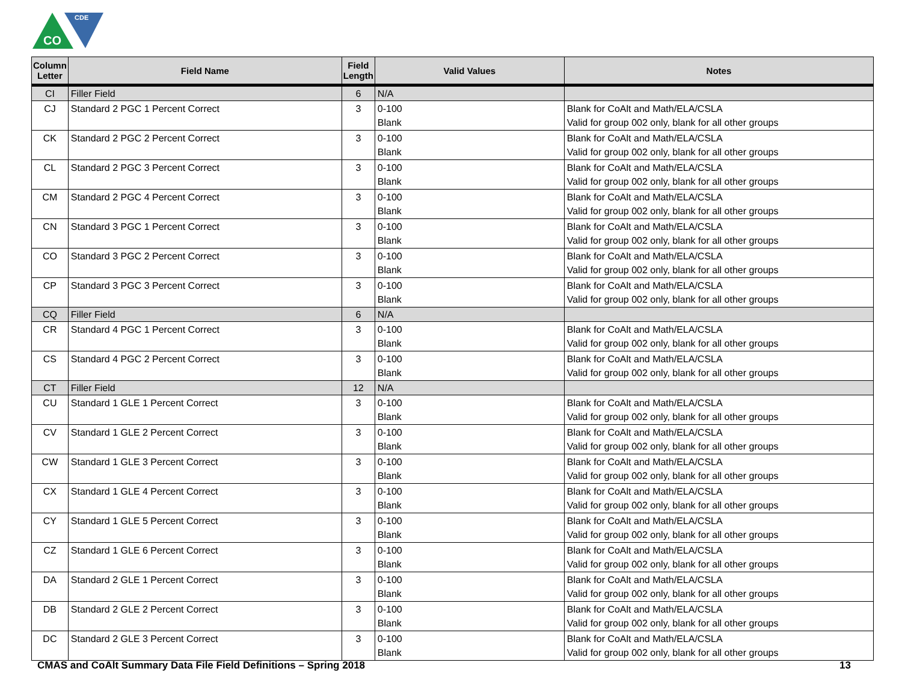CO
CDE
| Column Letter | Field Name | Field Length | Valid Values | Notes |
| --- | --- | --- | --- | --- |
| CI | Filler Field | 6 | N/A | |
| CJ | Standard 2 PGC 1 Percent Correct | 3 | 0-100 Blank | Blank for CoAlt and Math/ELA/CSLA Valid for group 002 only, blank for all other groups |
| CK | Standard 2 PGC 2 Percent Correct | 3 | 0-100 Blank | Blank for CoAlt and Math/ELA/CSLA Valid for group 002 only, blank for all other groups |
| CL | Standard 2 PGC 3 Percent Correct | 3 | 0-100 Blank | Blank for CoAlt and Math/ELA/CSLA Valid for group 002 only, blank for all other groups |
| CM | Standard 2 PGC 4 Percent Correct | 3 | 0-100 Blank | Blank for CoAlt and Math/ELA/CSLA Valid for group 002 only, blank for all other groups |
| CN | Standard 3 PGC 1 Percent Correct | 3 | 0-100 Blank | Blank for CoAlt and Math/ELA/CSLA Valid for group 002 only, blank for all other groups |
| CO | Standard 3 PGC 2 Percent Correct | 3 | 0-100 Blank | Blank for CoAlt and Math/ELA/CSLA Valid for group 002 only, blank for all other groups |
| CP | Standard 3 PGC 3 Percent Correct | 3 | 0-100 Blank | Blank for CoAlt and Math/ELA/CSLA Valid for group 002 only, blank for all other groups |
| CQ | Filler Field | 6 | N/A | |
| CR | Standard 4 PGC 1 Percent Correct | 3 | 0-100 Blank | Blank for CoAlt and Math/ELA/CSLA Valid for group 002 only, blank for all other groups |
| CS | Standard 4 PGC 2 Percent Correct | 3 | 0-100 Blank | Blank for CoAlt and Math/ELA/CSLA Valid for group 002 only, blank for all other groups |
| CT | Filler Field | 12 | N/A | |
| CU | Standard 1 GLE 1 Percent Correct | 3 | 0-100 Blank | Blank for CoAlt and Math/ELA/CSLA Valid for group 002 only, blank for all other groups |
| CV | Standard 1 GLE 2 Percent Correct | 3 | 0-100 Blank | Blank for CoAlt and Math/ELA/CSLA Valid for group 002 only, blank for all other groups |
| CW | Standard 1 GLE 3 Percent Correct | 3 | 0-100 Blank | Blank for CoAlt and Math/ELA/CSLA Valid for group 002 only, blank for all other groups |
| CX | Standard 1 GLE 4 Percent Correct | 3 | 0-100 Blank | Blank for CoAlt and Math/ELA/CSLA Valid for group 002 only, blank for all other groups |
| CY | Standard 1 GLE 5 Percent Correct | 3 | 0-100 Blank | Blank for CoAlt and Math/ELA/CSLA Valid for group 002 only, blank for all other groups |
| CZ | Standard 1 GLE 6 Percent Correct | 3 | 0-100 Blank | Blank for CoAlt and Math/ELA/CSLA Valid for group 002 only, blank for all other groups |
| DA | Standard 2 GLE 1 Percent Correct | 3 | 0-100 Blank | Blank for CoAlt and Math/ELA/CSLA Valid for group 002 only, blank for all other groups |
| DB | Standard 2 GLE 2 Percent Correct | 3 | 0-100 Blank | Blank for CoAlt and Math/ELA/CSLA Valid for group 002 only, blank for all other groups |
| DC | Standard 2 GLE 3 Percent Correct | 3 | 0-100 Blank | Blank for CoAlt and Math/ELA/CSLA Valid for group 002 only, blank for all other groups |
CMAS and CoAlt Summary Data File Field Definitions – Spring 2018 13